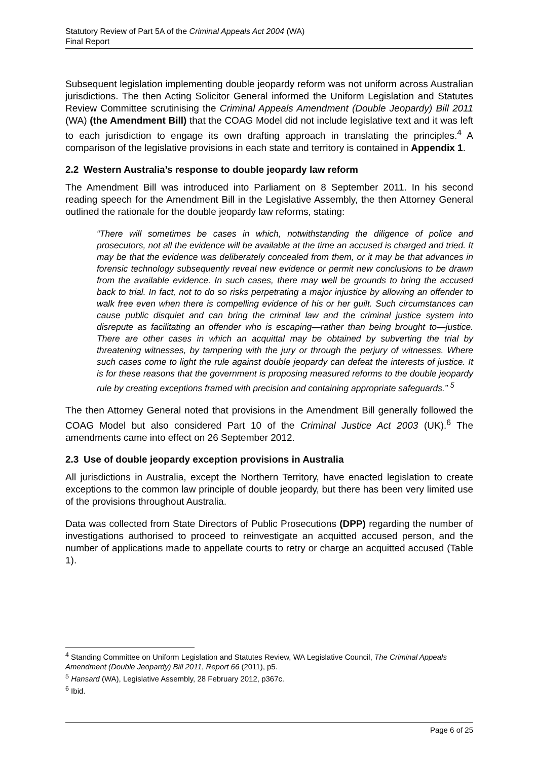Statutory Review of Part 5A of the Criminal Appeals Act 2004 (WA)
Final Report
Subsequent legislation implementing double jeopardy reform was not uniform across Australian jurisdictions. The then Acting Solicitor General informed the Uniform Legislation and Statutes Review Committee scrutinising the Criminal Appeals Amendment (Double Jeopardy) Bill 2011 (WA) (the Amendment Bill) that the COAG Model did not include legislative text and it was left to each jurisdiction to engage its own drafting approach in translating the principles.<sup>4</sup> A comparison of the legislative provisions in each state and territory is contained in Appendix 1.
2.2 Western Australia’s response to double jeopardy law reform
The Amendment Bill was introduced into Parliament on 8 September 2011. In his second reading speech for the Amendment Bill in the Legislative Assembly, the then Attorney General outlined the rationale for the double jeopardy law reforms, stating:
“There will sometimes be cases in which, notwithstanding the diligence of police and prosecutors, not all the evidence will be available at the time an accused is charged and tried. It may be that the evidence was deliberately concealed from them, or it may be that advances in forensic technology subsequently reveal new evidence or permit new conclusions to be drawn from the available evidence. In such cases, there may well be grounds to bring the accused back to trial. In fact, not to do so risks perpetrating a major injustice by allowing an offender to walk free even when there is compelling evidence of his or her guilt. Such circumstances can cause public disquiet and can bring the criminal law and the criminal justice system into disrepute as facilitating an offender who is escaping—rather than being brought to—justice. There are other cases in which an acquittal may be obtained by subverting the trial by threatening witnesses, by tampering with the jury or through the perjury of witnesses. Where such cases come to light the rule against double jeopardy can defeat the interests of justice. It is for these reasons that the government is proposing measured reforms to the double jeopardy rule by creating exceptions framed with precision and containing appropriate safeguards.” <sup>5</sup>
The then Attorney General noted that provisions in the Amendment Bill generally followed the COAG Model but also considered Part 10 of the Criminal Justice Act 2003 (UK).<sup>6</sup> The amendments came into effect on 26 September 2012.
2.3 Use of double jeopardy exception provisions in Australia
All jurisdictions in Australia, except the Northern Territory, have enacted legislation to create exceptions to the common law principle of double jeopardy, but there has been very limited use of the provisions throughout Australia.
Data was collected from State Directors of Public Prosecutions (DPP) regarding the number of investigations authorised to proceed to reinvestigate an acquitted accused person, and the number of applications made to appellate courts to retry or charge an acquitted accused (Table 1).
<sup>4</sup> Standing Committee on Uniform Legislation and Statutes Review, WA Legislative Council, The Criminal Appeals Amendment (Double Jeopardy) Bill 2011, Report 66 (2011), p5.
<sup>5</sup> Hansard (WA), Legislative Assembly, 28 February 2012, p367c.
<sup>6</sup> Ibid.
Page 6 of 25